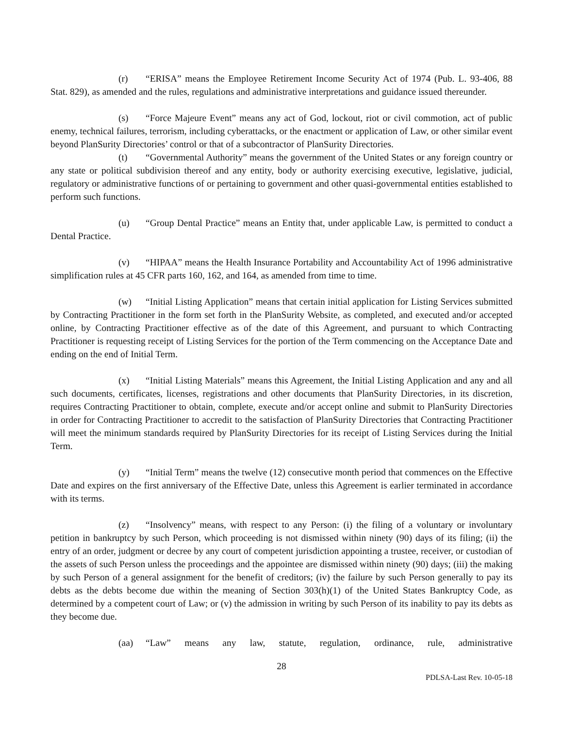(r) “ERISA” means the Employee Retirement Income Security Act of 1974 (Pub. L. 93-406, 88 Stat. 829), as amended and the rules, regulations and administrative interpretations and guidance issued thereunder.
(s) “Force Majeure Event” means any act of God, lockout, riot or civil commotion, act of public enemy, technical failures, terrorism, including cyberattacks, or the enactment or application of Law, or other similar event beyond PlanSurity Directories’ control or that of a subcontractor of PlanSurity Directories.
(t) “Governmental Authority” means the government of the United States or any foreign country or any state or political subdivision thereof and any entity, body or authority exercising executive, legislative, judicial, regulatory or administrative functions of or pertaining to government and other quasi-governmental entities established to perform such functions.
(u) “Group Dental Practice” means an Entity that, under applicable Law, is permitted to conduct a Dental Practice.
(v) “HIPAA” means the Health Insurance Portability and Accountability Act of 1996 administrative simplification rules at 45 CFR parts 160, 162, and 164, as amended from time to time.
(w) “Initial Listing Application” means that certain initial application for Listing Services submitted by Contracting Practitioner in the form set forth in the PlanSurity Website, as completed, and executed and/or accepted online, by Contracting Practitioner effective as of the date of this Agreement, and pursuant to which Contracting Practitioner is requesting receipt of Listing Services for the portion of the Term commencing on the Acceptance Date and ending on the end of Initial Term.
(x) “Initial Listing Materials” means this Agreement, the Initial Listing Application and any and all such documents, certificates, licenses, registrations and other documents that PlanSurity Directories, in its discretion, requires Contracting Practitioner to obtain, complete, execute and/or accept online and submit to PlanSurity Directories in order for Contracting Practitioner to accredit to the satisfaction of PlanSurity Directories that Contracting Practitioner will meet the minimum standards required by PlanSurity Directories for its receipt of Listing Services during the Initial Term.
(y) “Initial Term” means the twelve (12) consecutive month period that commences on the Effective Date and expires on the first anniversary of the Effective Date, unless this Agreement is earlier terminated in accordance with its terms.
(z) “Insolvency” means, with respect to any Person: (i) the filing of a voluntary or involuntary petition in bankruptcy by such Person, which proceeding is not dismissed within ninety (90) days of its filing; (ii) the entry of an order, judgment or decree by any court of competent jurisdiction appointing a trustee, receiver, or custodian of the assets of such Person unless the proceedings and the appointee are dismissed within ninety (90) days; (iii) the making by such Person of a general assignment for the benefit of creditors; (iv) the failure by such Person generally to pay its debts as the debts become due within the meaning of Section 303(h)(1) of the United States Bankruptcy Code, as determined by a competent court of Law; or (v) the admission in writing by such Person of its inability to pay its debts as they become due.
(aa) “Law” means any law, statute, regulation, ordinance, rule, administrative
28
PDLSA-Last Rev. 10-05-18